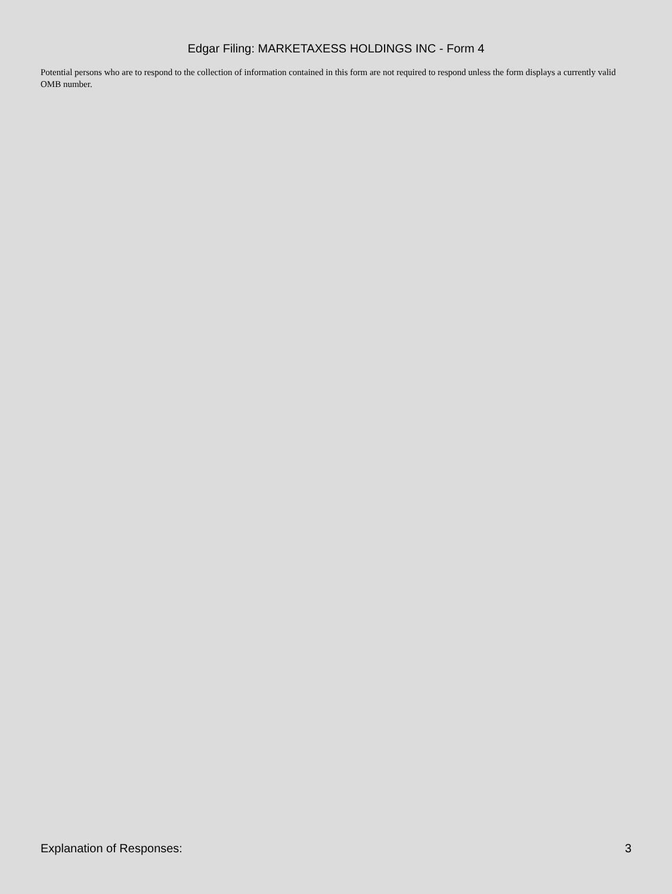Edgar Filing: MARKETAXESS HOLDINGS INC - Form 4
Potential persons who are to respond to the collection of information contained in this form are not required to respond unless the form displays a currently valid OMB number.
Explanation of Responses: 3